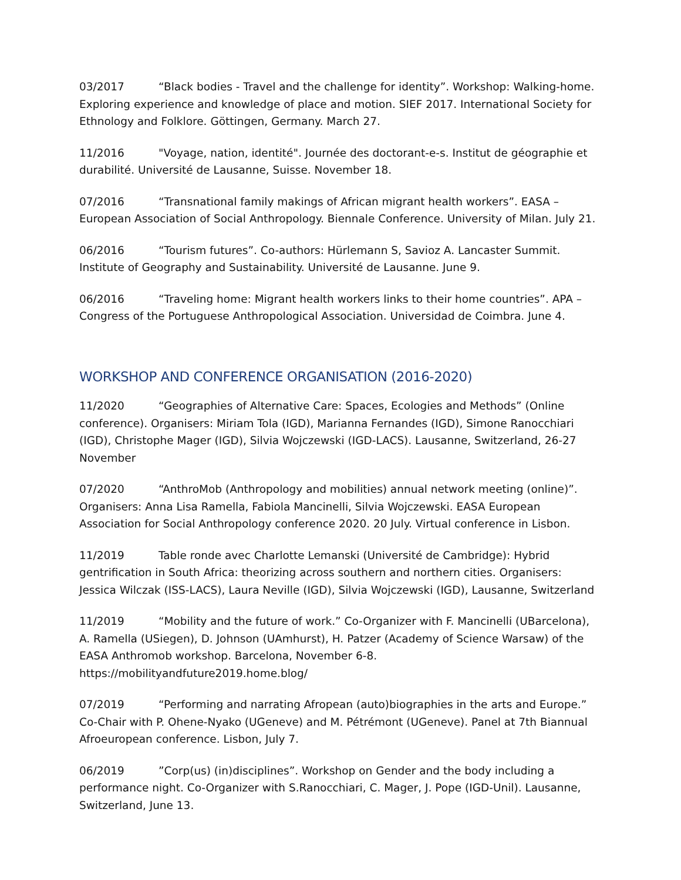03/2017 “Black bodies - Travel and the challenge for identity”. Workshop: Walking-home. Exploring experience and knowledge of place and motion. SIEF 2017. International Society for Ethnology and Folklore. Göttingen, Germany. March 27.
11/2016 "Voyage, nation, identité". Journée des doctorant-e-s. Institut de géographie et durabilité. Université de Lausanne, Suisse. November 18.
07/2016 “Transnational family makings of African migrant health workers”. EASA – European Association of Social Anthropology. Biennale Conference. University of Milan. July 21.
06/2016 “Tourism futures”. Co-authors: Hürlemann S, Savioz A. Lancaster Summit. Institute of Geography and Sustainability. Université de Lausanne. June 9.
06/2016 “Traveling home: Migrant health workers links to their home countries”. APA – Congress of the Portuguese Anthropological Association. Universidad de Coimbra. June 4.
WORKSHOP AND CONFERENCE ORGANISATION (2016-2020)
11/2020 “Geographies of Alternative Care: Spaces, Ecologies and Methods” (Online conference). Organisers: Miriam Tola (IGD), Marianna Fernandes (IGD), Simone Ranocchiari (IGD), Christophe Mager (IGD), Silvia Wojczewski (IGD-LACS). Lausanne, Switzerland, 26-27 November
07/2020 “AnthroMob (Anthropology and mobilities) annual network meeting (online)”. Organisers: Anna Lisa Ramella, Fabiola Mancinelli, Silvia Wojczewski. EASA European Association for Social Anthropology conference 2020. 20 July. Virtual conference in Lisbon.
11/2019 Table ronde avec Charlotte Lemanski (Université de Cambridge): Hybrid gentrification in South Africa: theorizing across southern and northern cities. Organisers: Jessica Wilczak (ISS-LACS), Laura Neville (IGD), Silvia Wojczewski (IGD), Lausanne, Switzerland
11/2019 “Mobility and the future of work.” Co-Organizer with F. Mancinelli (UBarcelona), A. Ramella (USiegen), D. Johnson (UAmhurst), H. Patzer (Academy of Science Warsaw) of the EASA Anthromob workshop. Barcelona, November 6-8. https://mobilityandfuture2019.home.blog/
07/2019 “Performing and narrating Afropean (auto)biographies in the arts and Europe.” Co-Chair with P. Ohene-Nyako (UGeneve) and M. Pétrémont (UGeneve). Panel at 7th Biannual Afroeuropean conference. Lisbon, July 7.
06/2019”Corp(us) (in)disciplines”. Workshop on Gender and the body including a performance night. Co-Organizer with S.Ranocchiari, C. Mager, J. Pope (IGD-Unil). Lausanne, Switzerland, June 13.